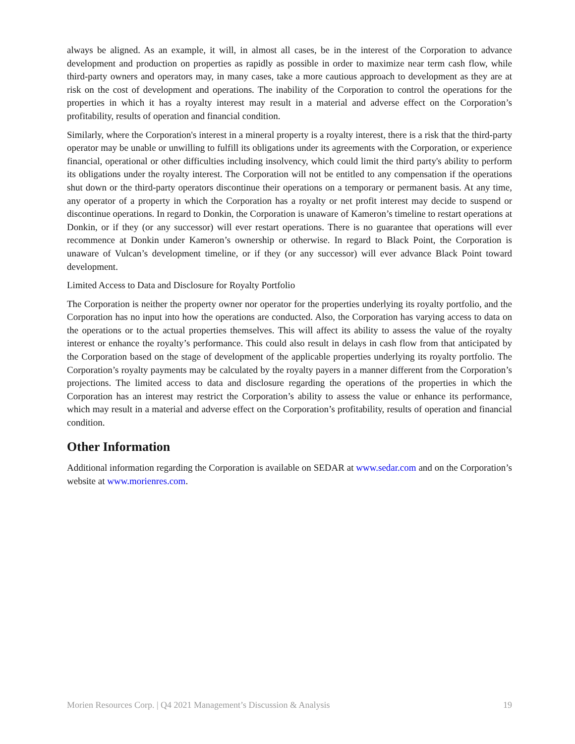always be aligned. As an example, it will, in almost all cases, be in the interest of the Corporation to advance development and production on properties as rapidly as possible in order to maximize near term cash flow, while third-party owners and operators may, in many cases, take a more cautious approach to development as they are at risk on the cost of development and operations. The inability of the Corporation to control the operations for the properties in which it has a royalty interest may result in a material and adverse effect on the Corporation’s profitability, results of operation and financial condition.
Similarly, where the Corporation's interest in a mineral property is a royalty interest, there is a risk that the third-party operator may be unable or unwilling to fulfill its obligations under its agreements with the Corporation, or experience financial, operational or other difficulties including insolvency, which could limit the third party's ability to perform its obligations under the royalty interest. The Corporation will not be entitled to any compensation if the operations shut down or the third-party operators discontinue their operations on a temporary or permanent basis. At any time, any operator of a property in which the Corporation has a royalty or net profit interest may decide to suspend or discontinue operations. In regard to Donkin, the Corporation is unaware of Kameron’s timeline to restart operations at Donkin, or if they (or any successor) will ever restart operations. There is no guarantee that operations will ever recommence at Donkin under Kameron’s ownership or otherwise. In regard to Black Point, the Corporation is unaware of Vulcan’s development timeline, or if they (or any successor) will ever advance Black Point toward development.
Limited Access to Data and Disclosure for Royalty Portfolio
The Corporation is neither the property owner nor operator for the properties underlying its royalty portfolio, and the Corporation has no input into how the operations are conducted. Also, the Corporation has varying access to data on the operations or to the actual properties themselves. This will affect its ability to assess the value of the royalty interest or enhance the royalty’s performance. This could also result in delays in cash flow from that anticipated by the Corporation based on the stage of development of the applicable properties underlying its royalty portfolio. The Corporation’s royalty payments may be calculated by the royalty payers in a manner different from the Corporation’s projections. The limited access to data and disclosure regarding the operations of the properties in which the Corporation has an interest may restrict the Corporation’s ability to assess the value or enhance its performance, which may result in a material and adverse effect on the Corporation’s profitability, results of operation and financial condition.
Other Information
Additional information regarding the Corporation is available on SEDAR at www.sedar.com and on the Corporation’s website at www.morienres.com.
Morien Resources Corp. | Q4 2021 Management’s Discussion & Analysis 19